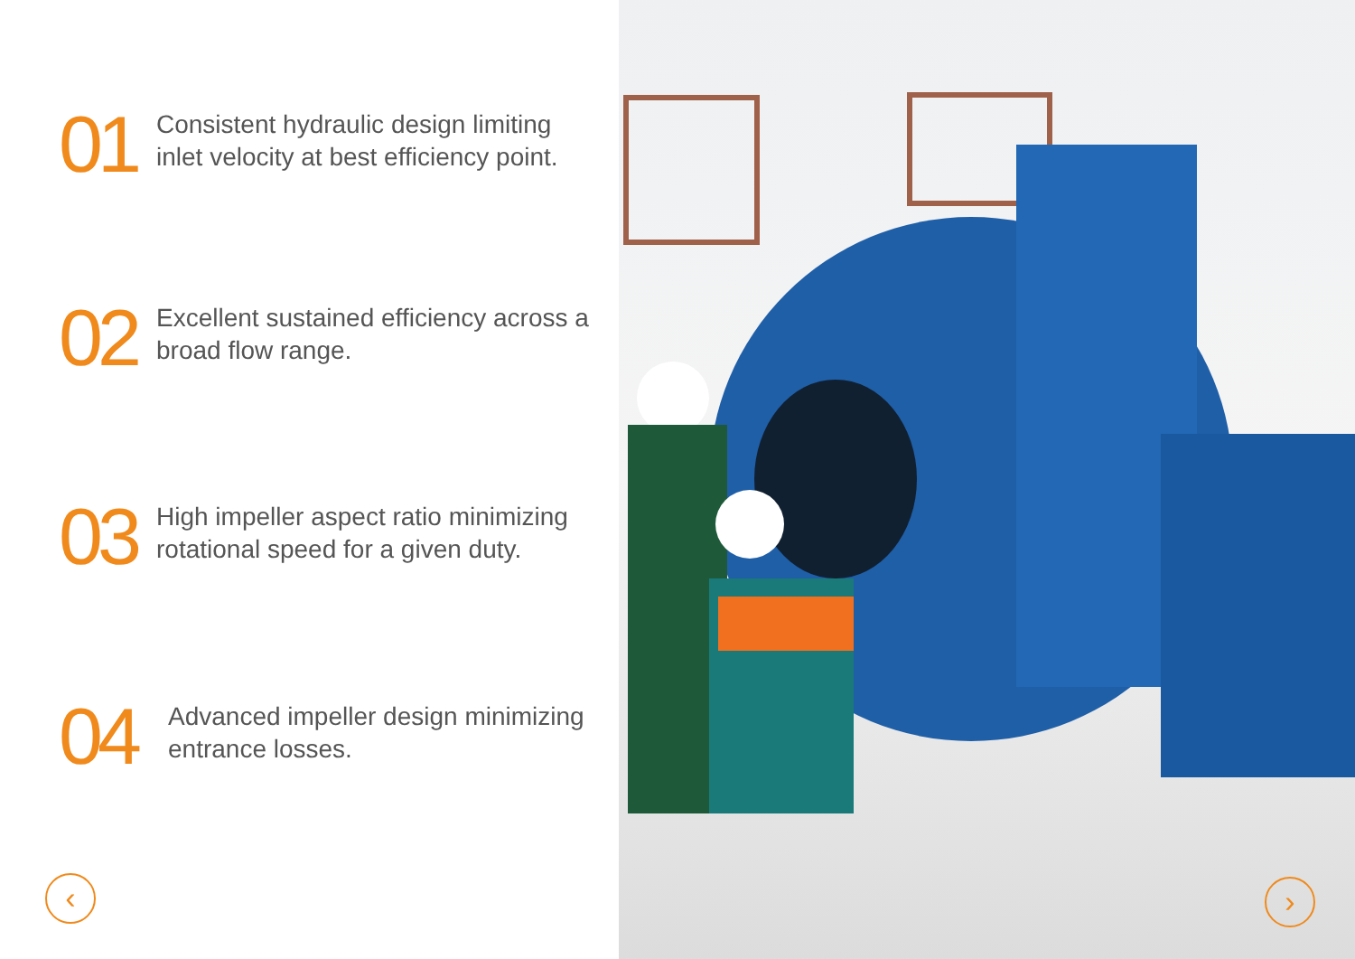01
Consistent hydraulic design limiting
inlet velocity at best efficiency point.
02
Excellent sustained efficiency across a
broad flow range.
03
High impeller aspect ratio minimizing
rotational speed for a given duty.
04
Advanced impeller design minimizing
entrance losses.
‹
›